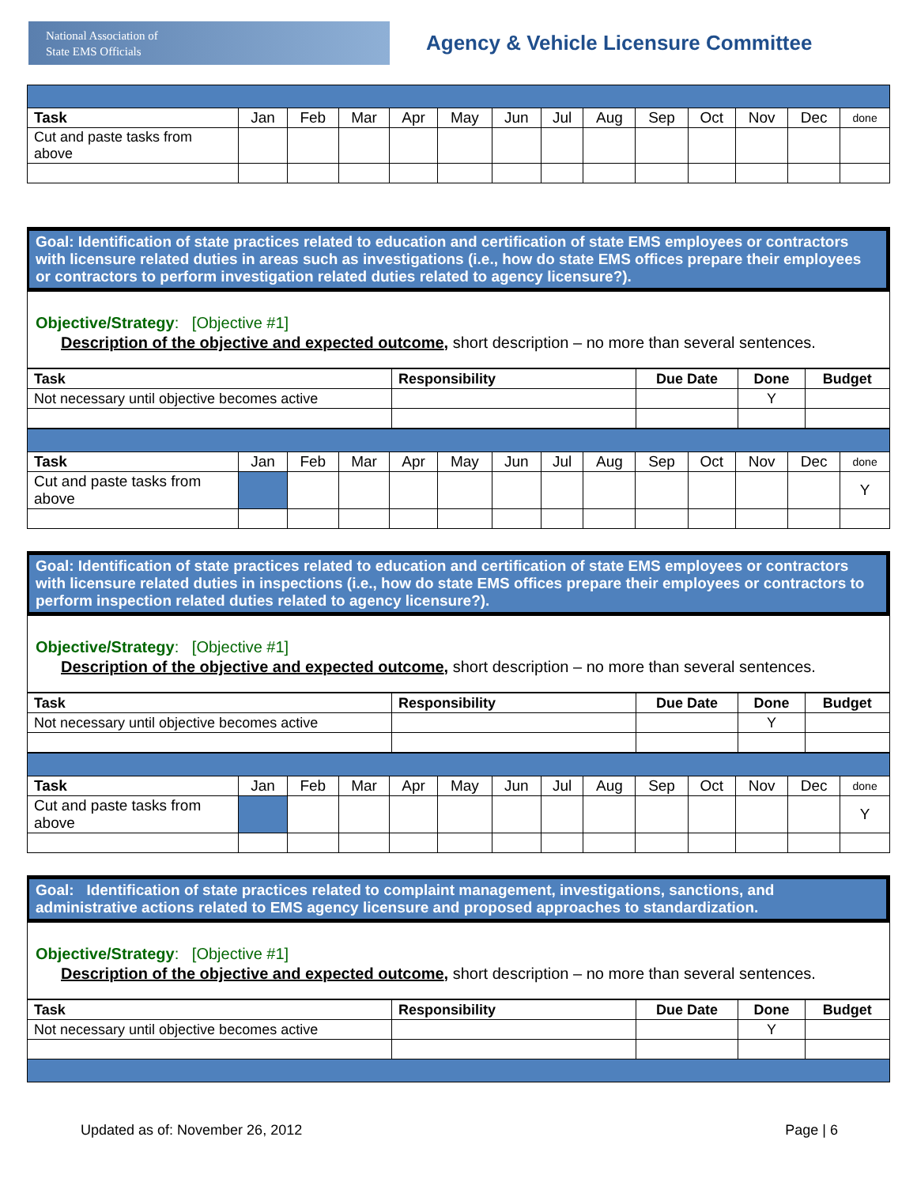National Association of
State EMS Officials
Agency & Vehicle Licensure Committee
| Task | Jan | Feb | Mar | Apr | May | Jun | Jul | Aug | Sep | Oct | Nov | Dec | done |
| Cut and paste tasks from above | | | | | | | | | | | | | |
Goal: Identification of state practices related to education and certification of state EMS employees or contractors with licensure related duties in areas such as investigations (i.e., how do state EMS offices prepare their employees or contractors to perform investigation related duties related to agency licensure?).
Objective/Strategy: [Objective #1]
Description of the objective and expected outcome, short description – no more than several sentences.
| Task | Responsibility | Due Date | Done | Budget |
| --- | --- | --- | --- | --- |
| Not necessary until objective becomes active | | | Y | |
| Task | Jan | Feb | Mar | Apr | May | Jun | Jul | Aug | Sep | Oct | Nov | Dec | done |
| Cut and paste tasks from above | | | | | | | | | | | | | Y |
Goal: Identification of state practices related to education and certification of state EMS employees or contractors with licensure related duties in inspections (i.e., how do state EMS offices prepare their employees or contractors to perform inspection related duties related to agency licensure?).
Objective/Strategy: [Objective #1]
Description of the objective and expected outcome, short description – no more than several sentences.
| Task | Responsibility | Due Date | Done | Budget |
| --- | --- | --- | --- | --- |
| Not necessary until objective becomes active | | | Y | |
| Task | Jan | Feb | Mar | Apr | May | Jun | Jul | Aug | Sep | Oct | Nov | Dec | done |
| Cut and paste tasks from above | | | | | | | | | | | | | Y |
Goal: Identification of state practices related to complaint management, investigations, sanctions, and administrative actions related to EMS agency licensure and proposed approaches to standardization.
Objective/Strategy: [Objective #1]
Description of the objective and expected outcome, short description – no more than several sentences.
| Task | Responsibility | Due Date | Done | Budget |
| --- | --- | --- | --- | --- |
| Not necessary until objective becomes active | | | Y | |
Updated as of: November 26, 2012 Page | 6